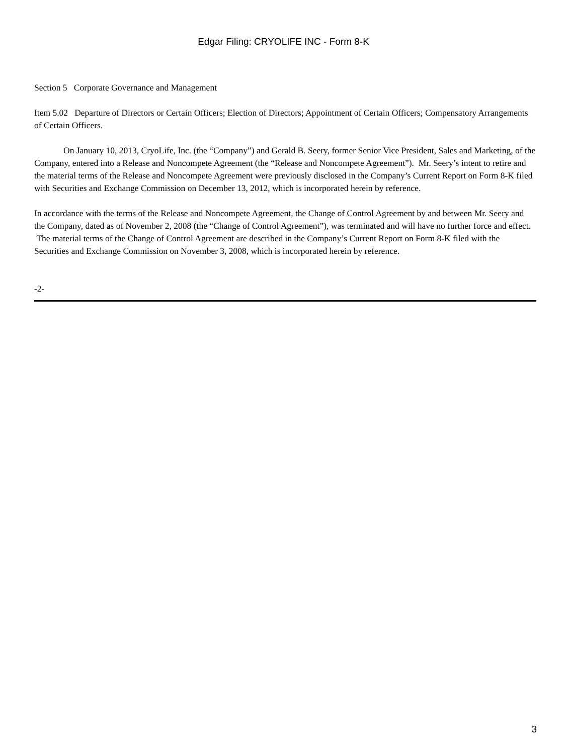Edgar Filing: CRYOLIFE INC - Form 8-K
Section 5 Corporate Governance and Management
Item 5.02 Departure of Directors or Certain Officers; Election of Directors; Appointment of Certain Officers; Compensatory Arrangements of Certain Officers.
On January 10, 2013, CryoLife, Inc. (the “Company”) and Gerald B. Seery, former Senior Vice President, Sales and Marketing, of the Company, entered into a Release and Noncompete Agreement (the “Release and Noncompete Agreement”). Mr. Seery’s intent to retire and the material terms of the Release and Noncompete Agreement were previously disclosed in the Company’s Current Report on Form 8-K filed with Securities and Exchange Commission on December 13, 2012, which is incorporated herein by reference.
In accordance with the terms of the Release and Noncompete Agreement, the Change of Control Agreement by and between Mr. Seery and the Company, dated as of November 2, 2008 (the “Change of Control Agreement”), was terminated and will have no further force and effect. The material terms of the Change of Control Agreement are described in the Company’s Current Report on Form 8-K filed with the Securities and Exchange Commission on November 3, 2008, which is incorporated herein by reference.
-2-
3